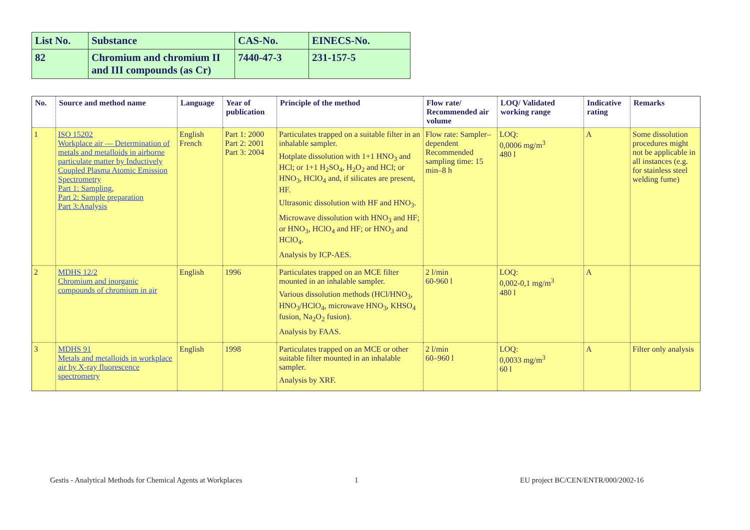| List No. | Substance | CAS-No. | EINECS-No. |
| 82 | Chromium and chromium II and III compounds (as Cr) | 7440-47-3 | 231-157-5 |
| No. | Source and method name | Language | Year of publication | Principle of the method | Flow rate/ Recommended air volume | LOQ/ Validated working range | Indicative rating | Remarks |
| --- | --- | --- | --- | --- | --- | --- | --- | --- |
| 1 | ISO 15202 Workplace air — Determination of metals and metalloids in airborne particulate matter by Inductively Coupled Plasma Atomic Emission Spectrometry Part 1: Sampling, Part 2: Sample preparation Part 3:Analysis | English French | Part 1: 2000 Part 2: 2001 Part 3: 2004 | Particulates trapped on a suitable filter in an inhalable sampler. Hotplate dissolution with 1+1 HNO<sub>3</sub> and HCl; or 1+1 H<sub>2</sub>SO<sub>4</sub>, H<sub>2</sub>O<sub>2</sub> and HCl; or HNO<sub>3</sub>, HClO<sub>4</sub> and, if silicates are present, HF. Ultrasonic dissolution with HF and HNO<sub>3</sub>. Microwave dissolution with HNO<sub>3</sub> and HF; or HNO<sub>3</sub>, HClO<sub>4</sub> and HF; or HNO<sub>3</sub> and HClO<sub>4</sub>. Analysis by ICP-AES. | Flow rate: Sampler–dependent Recommended sampling time: 15 min–8 h | LOQ: 0,0006 mg/m<sup>3</sup> 480 l | A | Some dissolution procedures might not be applicable in all instances (e.g. for stainless steel welding fume) |
| 2 | MDHS 12/2 Chromium and inorganic compounds of chromium in air | English | 1996 | Particulates trapped on an MCE filter mounted in an inhalable sampler. Various dissolution methods (HCl/HNO<sub>3</sub>, HNO<sub>3</sub>/HClO<sub>4</sub>, microwave HNO<sub>3</sub>, KHSO<sub>4</sub> fusion, Na<sub>2</sub>O<sub>2</sub> fusion). Analysis by FAAS. | 2 l/min 60-960 l | LOQ: 0,002-0,1 mg/m<sup>3</sup> 480 l | A | |
| 3 | MDHS 91 Metals and metalloids in workplace air by X-ray fluorescence spectrometry | English | 1998 | Particulates trapped on an MCE or other suitable filter mounted in an inhalable sampler. Analysis by XRF. | 2 l/min 60–960 l | LOQ: 0,0033 mg/m<sup>3</sup> 60 l | A | Filter only analysis |
Gestis - Analytical Methods for Chemical Agents at Workplaces
1
EU project BC/CEN/ENTR/000/2002-16